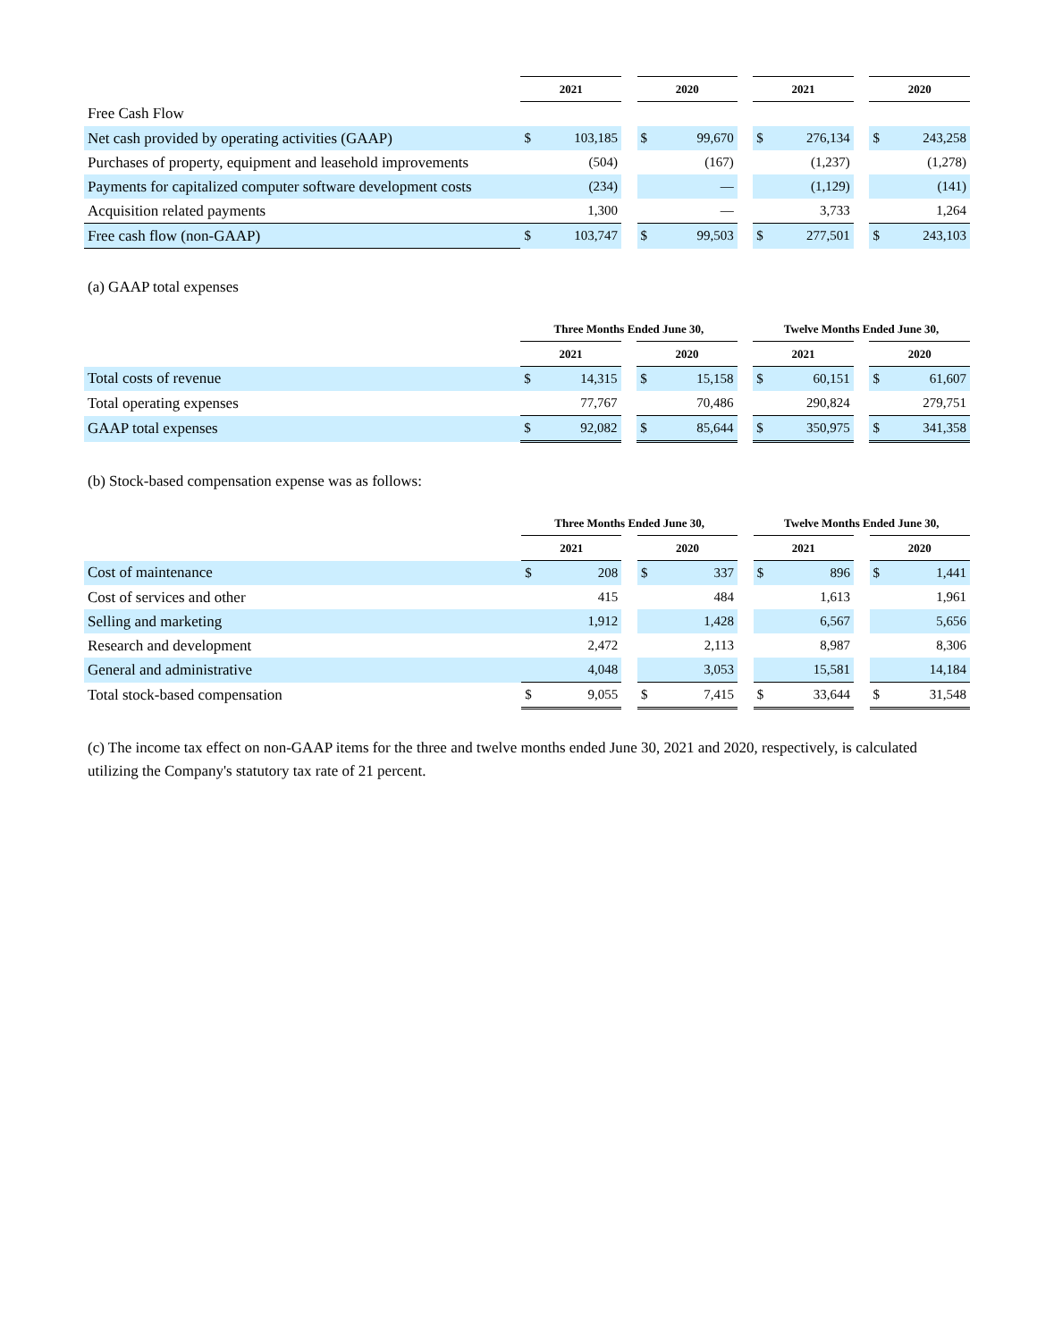| | 2021 | | | 2020 | | | 2021 | | | 2020 | |
| --- | --- | --- | --- | --- | --- | --- | --- | --- | --- | --- | --- |
| Free Cash Flow | | | | | | | | | | | |
| Net cash provided by operating activities (GAAP) | $ | 103,185 | | $ | 99,670 | | $ | 276,134 | | $ | 243,258 |
| Purchases of property, equipment and leasehold improvements | | (504) | | | (167) | | | (1,237) | | | (1,278) |
| Payments for capitalized computer software development costs | | (234) | | | — | | | (1,129) | | | (141) |
| Acquisition related payments | | 1,300 | | | — | | | 3,733 | | | 1,264 |
| Free cash flow (non-GAAP) | $ | 103,747 | | $ | 99,503 | | $ | 277,501 | | $ | 243,103 |
(a) GAAP total expenses
| | Three Months Ended June 30, | | | | | | Twelve Months Ended June 30, | | | | |
| --- | --- | --- | --- | --- | --- | --- | --- | --- | --- | --- | --- |
| | 2021 | | | 2020 | | | 2021 | | | 2020 | |
| Total costs of revenue | $ | 14,315 | | $ | 15,158 | | $ | 60,151 | | $ | 61,607 |
| Total operating expenses | | 77,767 | | | 70,486 | | | 290,824 | | | 279,751 |
| GAAP total expenses | $ | 92,082 | | $ | 85,644 | | $ | 350,975 | | $ | 341,358 |
(b) Stock-based compensation expense was as follows:
| | Three Months Ended June 30, | | | | | | Twelve Months Ended June 30, | | | | |
| --- | --- | --- | --- | --- | --- | --- | --- | --- | --- | --- | --- |
| | 2021 | | | 2020 | | | 2021 | | | 2020 | |
| Cost of maintenance | $ | 208 | | $ | 337 | | $ | 896 | | $ | 1,441 |
| Cost of services and other | | 415 | | | 484 | | | 1,613 | | | 1,961 |
| Selling and marketing | | 1,912 | | | 1,428 | | | 6,567 | | | 5,656 |
| Research and development | | 2,472 | | | 2,113 | | | 8,987 | | | 8,306 |
| General and administrative | | 4,048 | | | 3,053 | | | 15,581 | | | 14,184 |
| Total stock-based compensation | $ | 9,055 | | $ | 7,415 | | $ | 33,644 | | $ | 31,548 |
(c) The income tax effect on non-GAAP items for the three and twelve months ended June 30, 2021 and 2020, respectively, is calculated utilizing the Company's statutory tax rate of 21 percent.